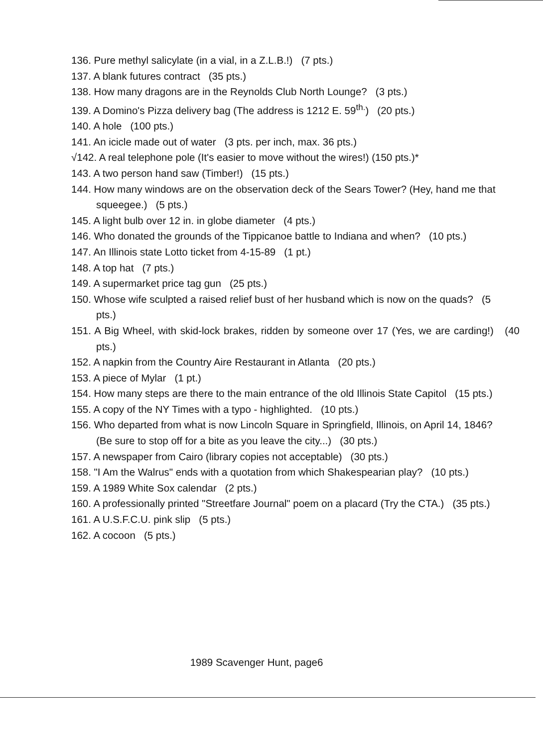136. Pure methyl salicylate (in a vial, in a Z.L.B.!) (7 pts.)
137. A blank futures contract (35 pts.)
138. How many dragons are in the Reynolds Club North Lounge? (3 pts.)
139. A Domino's Pizza delivery bag (The address is 1212 E. 59<sup>th.</sup>) (20 pts.)
140. A hole (100 pts.)
141. An icicle made out of water (3 pts. per inch, max. 36 pts.)
√142. A real telephone pole (It's easier to move without the wires!) (150 pts.)*
143. A two person hand saw (Timber!) (15 pts.)
144. How many windows are on the observation deck of the Sears Tower? (Hey, hand me that squeegee.) (5 pts.)
145. A light bulb over 12 in. in globe diameter (4 pts.)
146. Who donated the grounds of the Tippicanoe battle to Indiana and when? (10 pts.)
147. An Illinois state Lotto ticket from 4-15-89 (1 pt.)
148. A top hat (7 pts.)
149. A supermarket price tag gun (25 pts.)
150. Whose wife sculpted a raised relief bust of her husband which is now on the quads? (5 pts.)
151. A Big Wheel, with skid-lock brakes, ridden by someone over 17 (Yes, we are carding!) (40 pts.)
152. A napkin from the Country Aire Restaurant in Atlanta (20 pts.)
153. A piece of Mylar (1 pt.)
154. How many steps are there to the main entrance of the old Illinois State Capitol (15 pts.)
155. A copy of the NY Times with a typo - highlighted. (10 pts.)
156. Who departed from what is now Lincoln Square in Springfield, Illinois, on April 14, 1846? (Be sure to stop off for a bite as you leave the city...) (30 pts.)
157. A newspaper from Cairo (library copies not acceptable) (30 pts.)
158. "I Am the Walrus" ends with a quotation from which Shakespearian play? (10 pts.)
159. A 1989 White Sox calendar (2 pts.)
160. A professionally printed "Streetfare Journal" poem on a placard (Try the CTA.) (35 pts.)
161. A U.S.F.C.U. pink slip (5 pts.)
162. A cocoon (5 pts.)
1989 Scavenger Hunt, page6